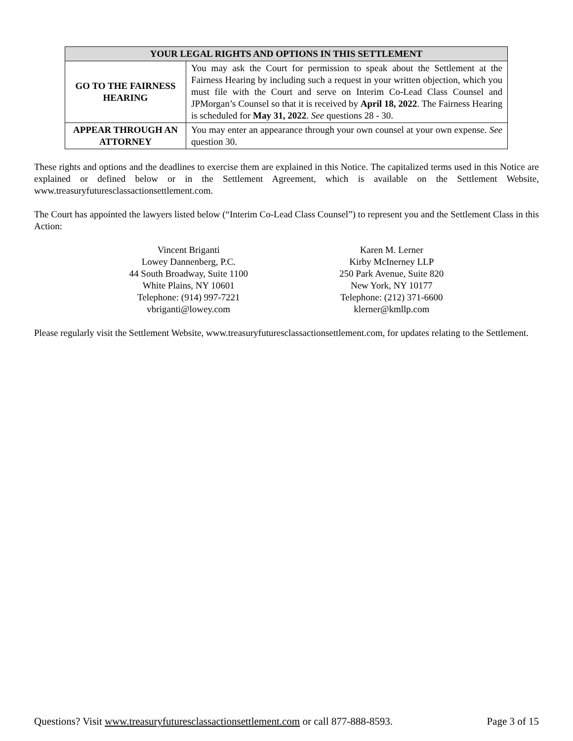| YOUR LEGAL RIGHTS AND OPTIONS IN THIS SETTLEMENT | |
| --- | --- |
| GO TO THE FAIRNESS HEARING | You may ask the Court for permission to speak about the Settlement at the Fairness Hearing by including such a request in your written objection, which you must file with the Court and serve on Interim Co-Lead Class Counsel and JPMorgan’s Counsel so that it is received by April 18, 2022 . The Fairness Hearing is scheduled for May 31, 2022 . See questions 28 - 30. |
| APPEAR THROUGH AN ATTORNEY | You may enter an appearance through your own counsel at your own expense. See question 30. |
These rights and options and the deadlines to exercise them are explained in this Notice. The capitalized terms used in this Notice are explained or defined below or in the Settlement Agreement, which is available on the Settlement Website, www.treasuryfuturesclassactionsettlement.com.
The Court has appointed the lawyers listed below (“Interim Co-Lead Class Counsel”) to represent you and the Settlement Class in this Action:
Vincent Briganti
Lowey Dannenberg, P.C.
44 South Broadway, Suite 1100
White Plains, NY 10601
Telephone: (914) 997-7221
vbriganti@lowey.com
Karen M. Lerner
Kirby McInerney LLP
250 Park Avenue, Suite 820
New York, NY 10177
Telephone: (212) 371-6600
klerner@kmllp.com
Please regularly visit the Settlement Website, www.treasuryfuturesclassactionsettlement.com, for updates relating to the Settlement.
Questions? Visit www.treasuryfuturesclassactionsettlement.com or call 877-888-8593. Page 3 of 15